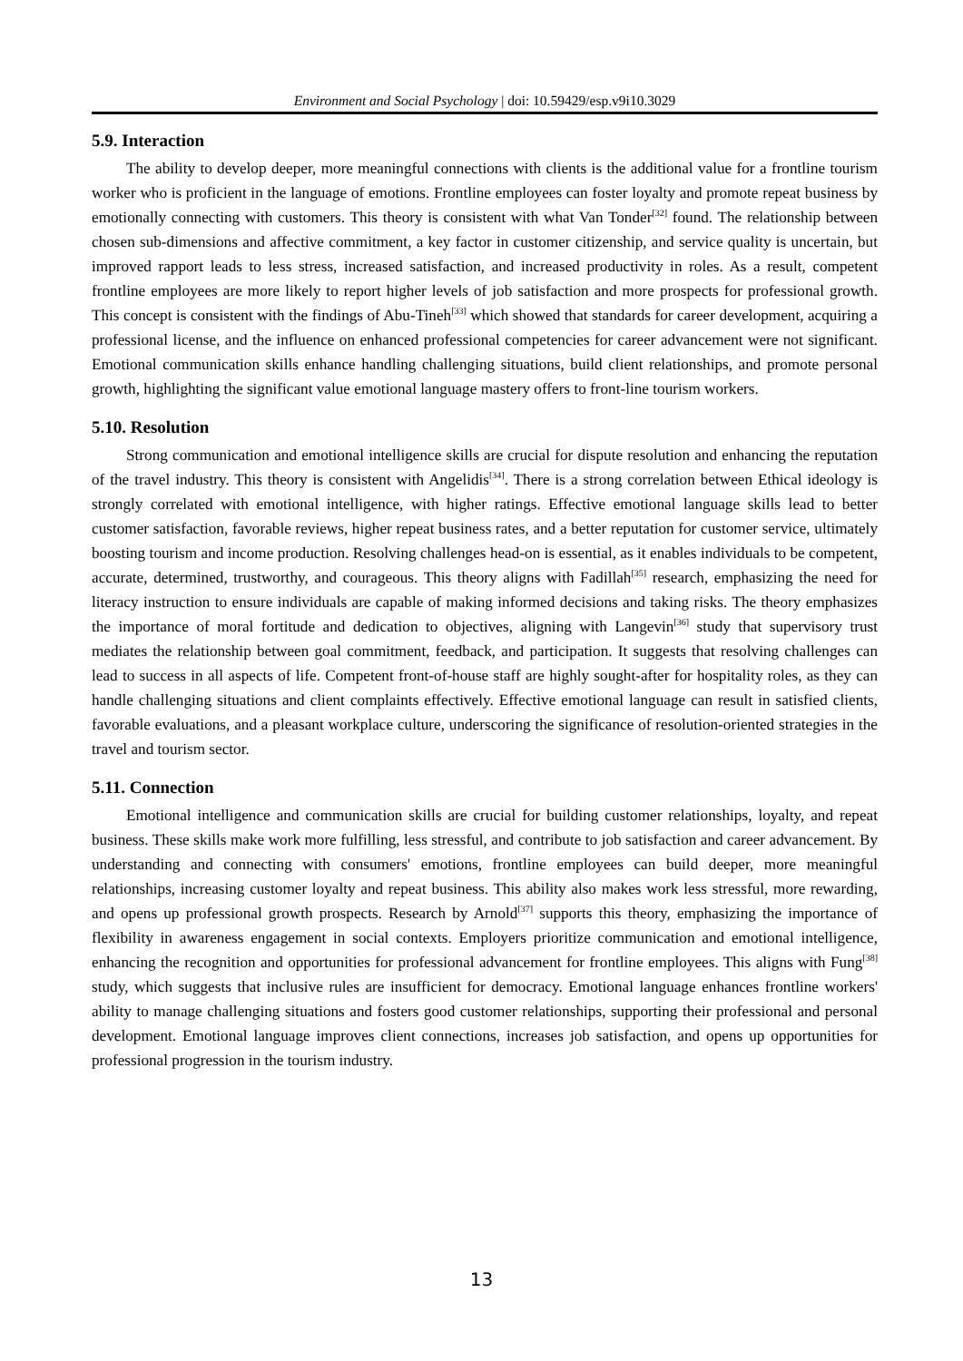Environment and Social Psychology | doi: 10.59429/esp.v9i10.3029
5.9. Interaction
The ability to develop deeper, more meaningful connections with clients is the additional value for a frontline tourism worker who is proficient in the language of emotions. Frontline employees can foster loyalty and promote repeat business by emotionally connecting with customers. This theory is consistent with what Van Tonder<sup>[32]</sup> found. The relationship between chosen sub-dimensions and affective commitment, a key factor in customer citizenship, and service quality is uncertain, but improved rapport leads to less stress, increased satisfaction, and increased productivity in roles. As a result, competent frontline employees are more likely to report higher levels of job satisfaction and more prospects for professional growth. This concept is consistent with the findings of Abu-Tineh<sup>[33]</sup> which showed that standards for career development, acquiring a professional license, and the influence on enhanced professional competencies for career advancement were not significant. Emotional communication skills enhance handling challenging situations, build client relationships, and promote personal growth, highlighting the significant value emotional language mastery offers to front-line tourism workers.
5.10. Resolution
Strong communication and emotional intelligence skills are crucial for dispute resolution and enhancing the reputation of the travel industry. This theory is consistent with Angelidis<sup>[34]</sup>. There is a strong correlation between Ethical ideology is strongly correlated with emotional intelligence, with higher ratings. Effective emotional language skills lead to better customer satisfaction, favorable reviews, higher repeat business rates, and a better reputation for customer service, ultimately boosting tourism and income production. Resolving challenges head-on is essential, as it enables individuals to be competent, accurate, determined, trustworthy, and courageous. This theory aligns with Fadillah<sup>[35]</sup> research, emphasizing the need for literacy instruction to ensure individuals are capable of making informed decisions and taking risks. The theory emphasizes the importance of moral fortitude and dedication to objectives, aligning with Langevin<sup>[36]</sup> study that supervisory trust mediates the relationship between goal commitment, feedback, and participation. It suggests that resolving challenges can lead to success in all aspects of life. Competent front-of-house staff are highly sought-after for hospitality roles, as they can handle challenging situations and client complaints effectively. Effective emotional language can result in satisfied clients, favorable evaluations, and a pleasant workplace culture, underscoring the significance of resolution-oriented strategies in the travel and tourism sector.
5.11. Connection
Emotional intelligence and communication skills are crucial for building customer relationships, loyalty, and repeat business. These skills make work more fulfilling, less stressful, and contribute to job satisfaction and career advancement. By understanding and connecting with consumers' emotions, frontline employees can build deeper, more meaningful relationships, increasing customer loyalty and repeat business. This ability also makes work less stressful, more rewarding, and opens up professional growth prospects. Research by Arnold<sup>[37]</sup> supports this theory, emphasizing the importance of flexibility in awareness engagement in social contexts. Employers prioritize communication and emotional intelligence, enhancing the recognition and opportunities for professional advancement for frontline employees. This aligns with Fung<sup>[38]</sup> study, which suggests that inclusive rules are insufficient for democracy. Emotional language enhances frontline workers' ability to manage challenging situations and fosters good customer relationships, supporting their professional and personal development. Emotional language improves client connections, increases job satisfaction, and opens up opportunities for professional progression in the tourism industry.
13